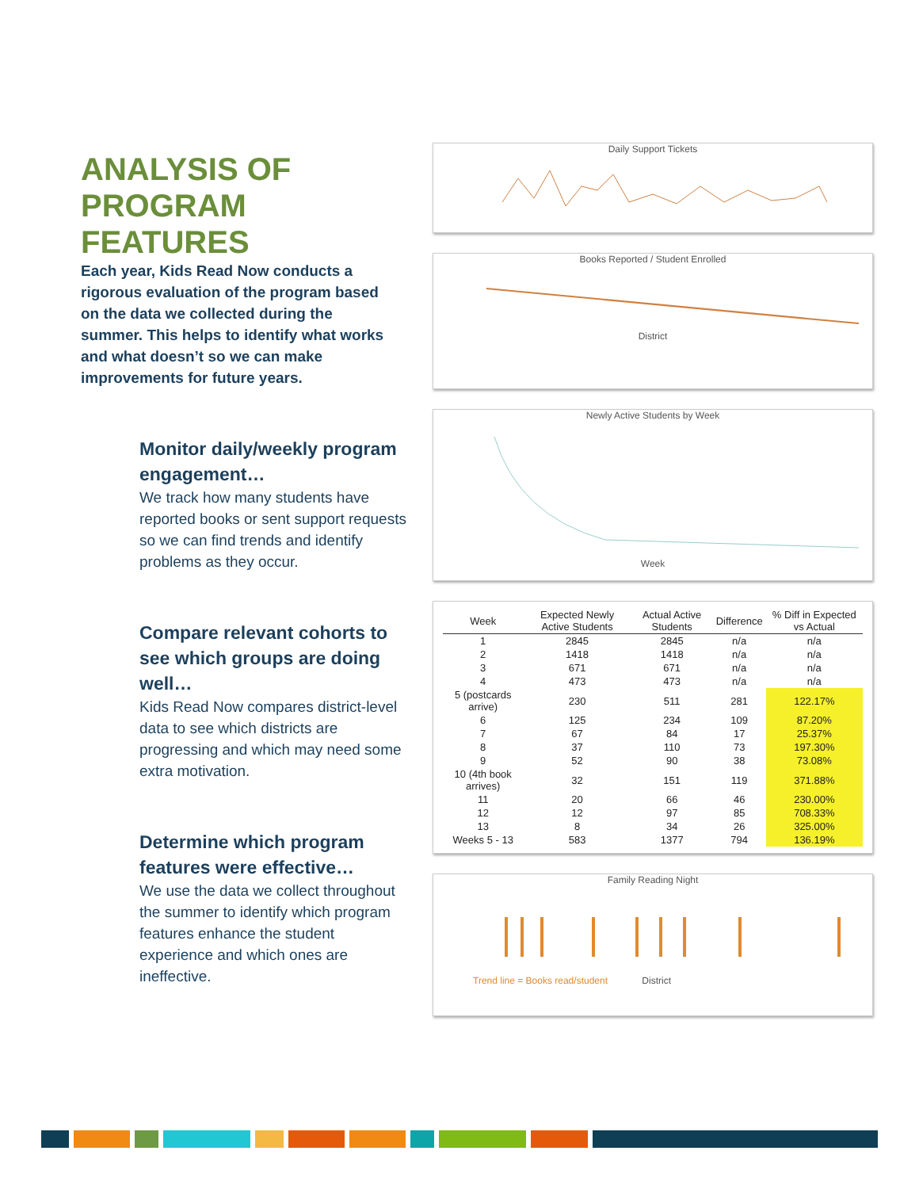ANALYSIS OF PROGRAM FEATURES
Each year, Kids Read Now conducts a rigorous evaluation of the program based on the data we collected during the summer. This helps to identify what works and what doesn’t so we can make improvements for future years.
Monitor daily/weekly program engagement…
We track how many students have reported books or sent support requests so we can find trends and identify problems as they occur.
Compare relevant cohorts to see which groups are doing well…
Kids Read Now compares district-level data to see which districts are progressing and which may need some extra motivation.
Determine which program features were effective…
We use the data we collect throughout the summer to identify which program features enhance the student experience and which ones are ineffective.
Daily Support Tickets
Books Reported / Student Enrolled
District
Newly Active Students by Week
Week
| Week | Expected Newly Active Students | Actual Active Students | Difference | % Diff in Expected vs Actual |
| --- | --- | --- | --- | --- |
| 1 | 2845 | 2845 | n/a | n/a |
| 2 | 1418 | 1418 | n/a | n/a |
| 3 | 671 | 671 | n/a | n/a |
| 4 | 473 | 473 | n/a | n/a |
| 5 (postcards arrive) | 230 | 511 | 281 | 122.17% |
| 6 | 125 | 234 | 109 | 87.20% |
| 7 | 67 | 84 | 17 | 25.37% |
| 8 | 37 | 110 | 73 | 197.30% |
| 9 | 52 | 90 | 38 | 73.08% |
| 10 (4th book arrives) | 32 | 151 | 119 | 371.88% |
| 11 | 20 | 66 | 46 | 230.00% |
| 12 | 12 | 97 | 85 | 708.33% |
| 13 | 8 | 34 | 26 | 325.00% |
| Weeks 5 - 13 | 583 | 1377 | 794 | 136.19% |
Family Reading Night
Trend line = Books read/student District